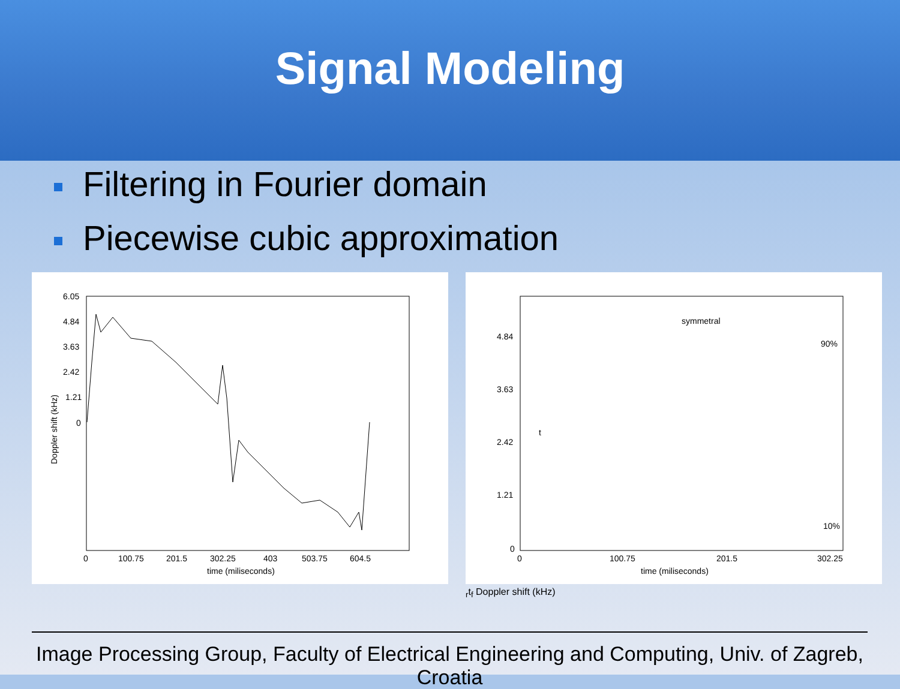Signal Modeling
Filtering in Fourier domain
Piecewise cubic approximation
6.05
4.84
3.63
2.42
1.21
0
0
100.75
201.5
302.25
403
503.75
604.5
time (miliseconds)
Doppler shift (kHz)
4.84
3.63
2.42
1.21
0
0
100.75
201.5
302.25
time (miliseconds)
symmetral
90%
10%
tr
tf
Doppler shift (kHz)
Image Processing Group, Faculty of Electrical Engineering and Computing, Univ. of Zagreb, Croatia